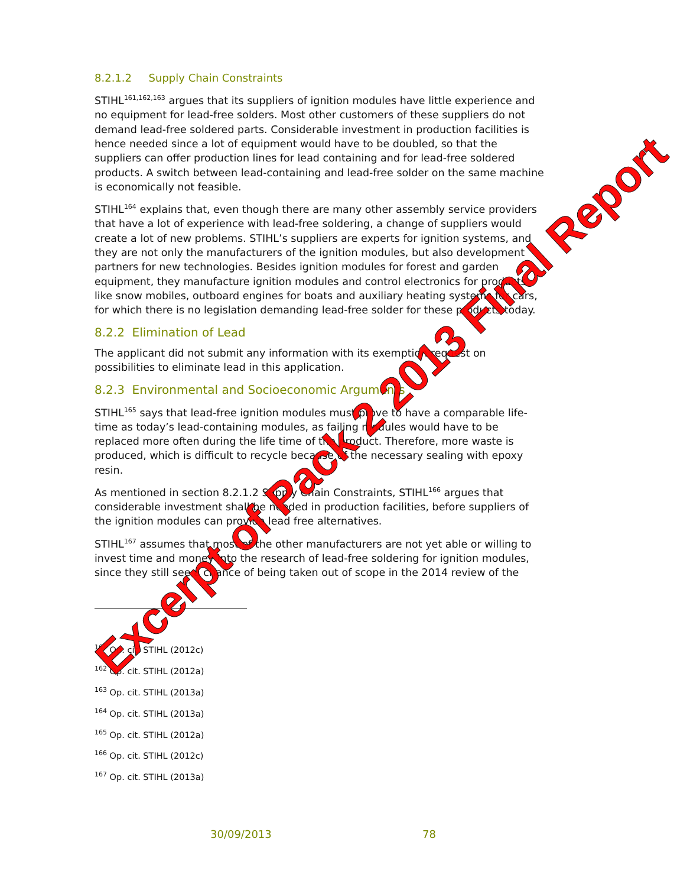8.2.1.2 Supply Chain Constraints
STIHL<sup>161,162,163</sup> argues that its suppliers of ignition modules have little experience and no equipment for lead-free solders. Most other customers of these suppliers do not demand lead-free soldered parts. Considerable investment in production facilities is hence needed since a lot of equipment would have to be doubled, so that the suppliers can offer production lines for lead containing and for lead-free soldered products. A switch between lead-containing and lead-free solder on the same machine is economically not feasible.
STIHL<sup>164</sup> explains that, even though there are many other assembly service providers that have a lot of experience with lead-free soldering, a change of suppliers would create a lot of new problems. STIHL’s suppliers are experts for ignition systems, and they are not only the manufacturers of the ignition modules, but also development partners for new technologies. Besides ignition modules for forest and garden equipment, they manufacture ignition modules and control electronics for products like snow mobiles, outboard engines for boats and auxiliary heating systems for cars, for which there is no legislation demanding lead-free solder for these products today.
8.2.2 Elimination of Lead
The applicant did not submit any information with its exemption request on possibilities to eliminate lead in this application.
8.2.3 Environmental and Socioeconomic Arguments
STIHL<sup>165</sup> says that lead-free ignition modules must prove to have a comparable life-time as today’s lead-containing modules, as failing modules would have to be replaced more often during the life time of the product. Therefore, more waste is produced, which is difficult to recycle because of the necessary sealing with epoxy resin.
As mentioned in section 8.2.1.2 Supply Chain Constraints, STIHL<sup>166</sup> argues that considerable investment shall be needed in production facilities, before suppliers of the ignition modules can provide lead free alternatives.
STIHL<sup>167</sup> assumes that most of the other manufacturers are not yet able or willing to invest time and money into the research of lead-free soldering for ignition modules, since they still see a chance of being taken out of scope in the 2014 review of the
<sup>161</sup> Op. cit. STIHL (2012c)
<sup>162</sup> Op. cit. STIHL (2012a)
<sup>163</sup> Op. cit. STIHL (2013a)
<sup>164</sup> Op. cit. STIHL (2013a)
<sup>165</sup> Op. cit. STIHL (2012a)
<sup>166</sup> Op. cit. STIHL (2012c)
<sup>167</sup> Op. cit. STIHL (2013a)
30/09/2013 78
Excerpt of Pack 2 2013 Final Report